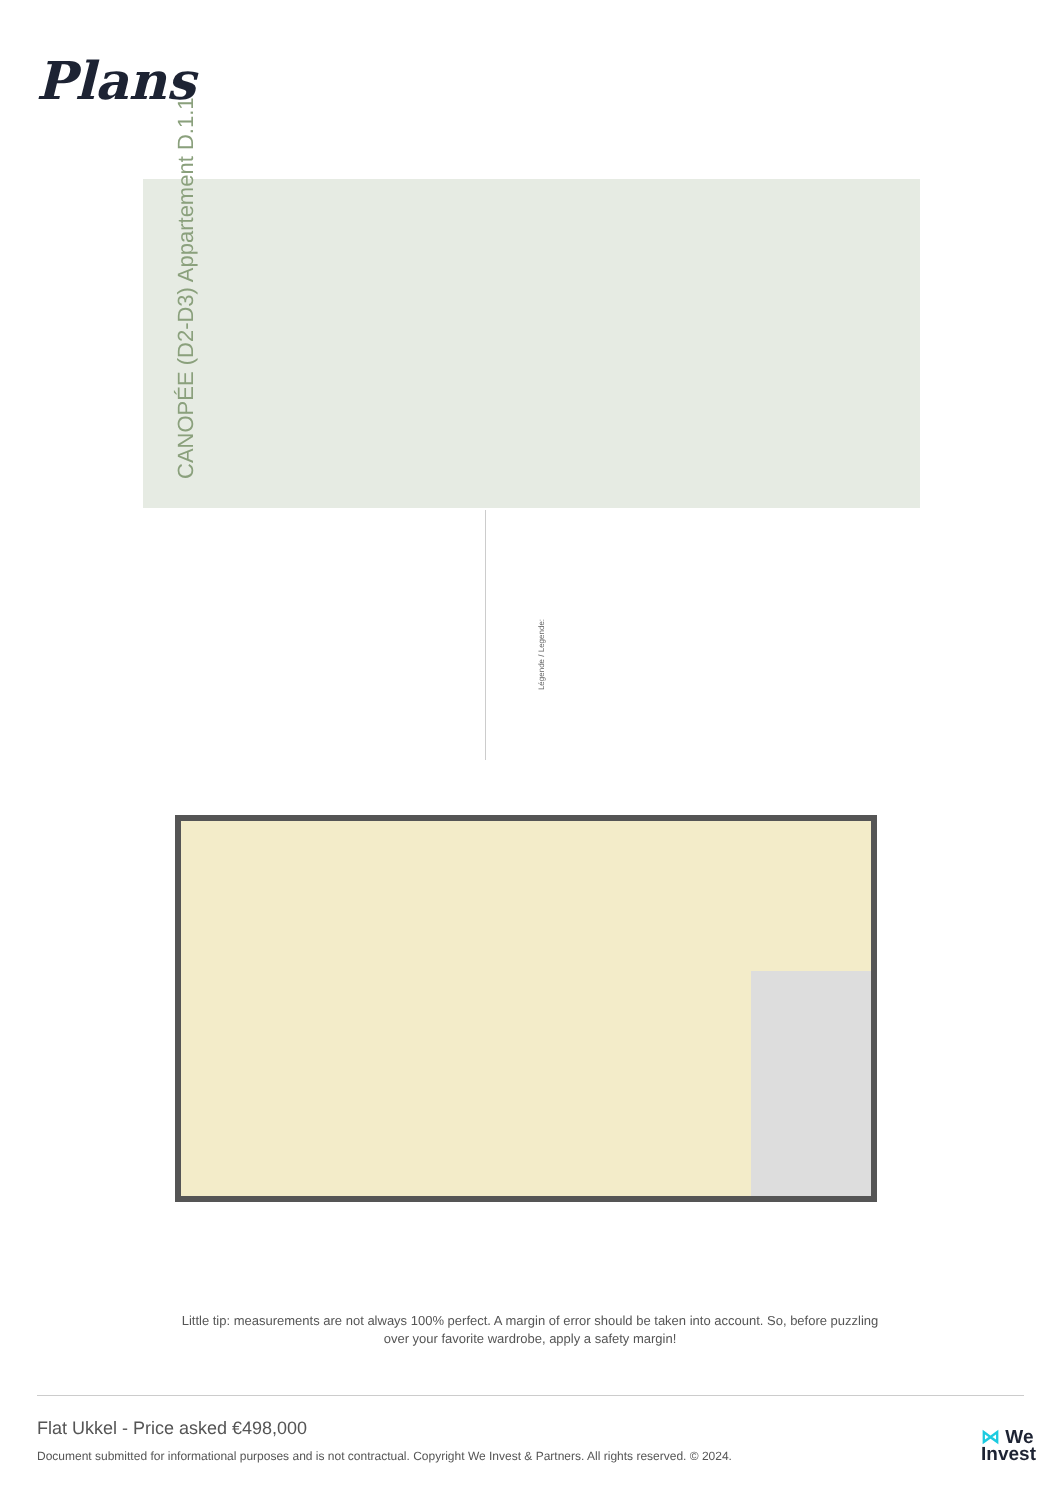Plans
CANOPÉE (D2-D3) Appartement D.1.1
Légende / Legende:
Little tip: measurements are not always 100% perfect. A margin of error should be taken into account. So, before puzzling over your favorite wardrobe, apply a safety margin!
Flat Ukkel - Price asked €498,000
Document submitted for informational purposes and is not contractual. Copyright We Invest & Partners. All rights reserved. © 2024.
⋈ We
Invest